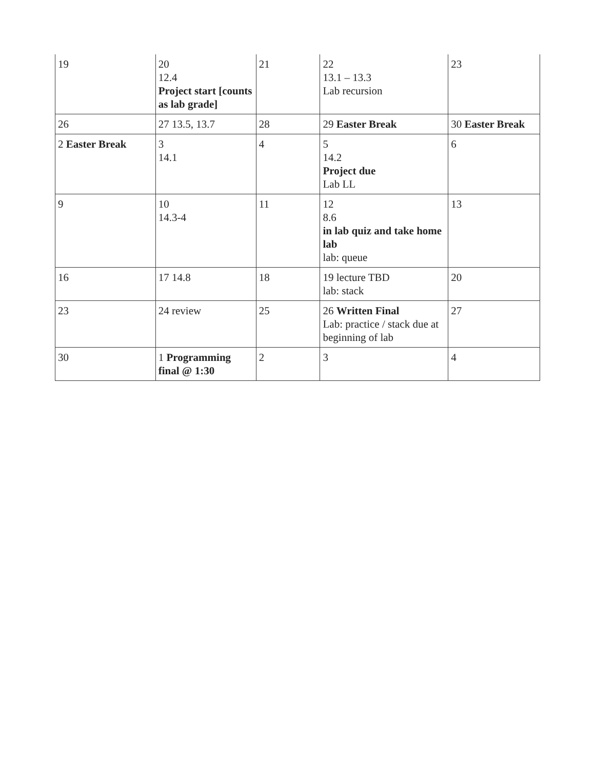| 19 | 20 12.4 Project start [counts as lab grade] | 21 | 22 13.1 – 13.3 Lab recursion | 23 |
| 26 | 27 13.5, 13.7 | 28 | 29 Easter Break | 30 Easter Break |
| 2 Easter Break | 3 14.1 | 4 | 5 14.2 Project due Lab LL | 6 |
| 9 | 10 14.3-4 | 11 | 12 8.6 in lab quiz and take home lab lab: queue | 13 |
| 16 | 17 14.8 | 18 | 19 lecture TBD lab: stack | 20 |
| 23 | 24 review | 25 | 26 Written Final Lab: practice / stack due at beginning of lab | 27 |
| 30 | 1 Programming final @ 1:30 | 2 | 3 | 4 |